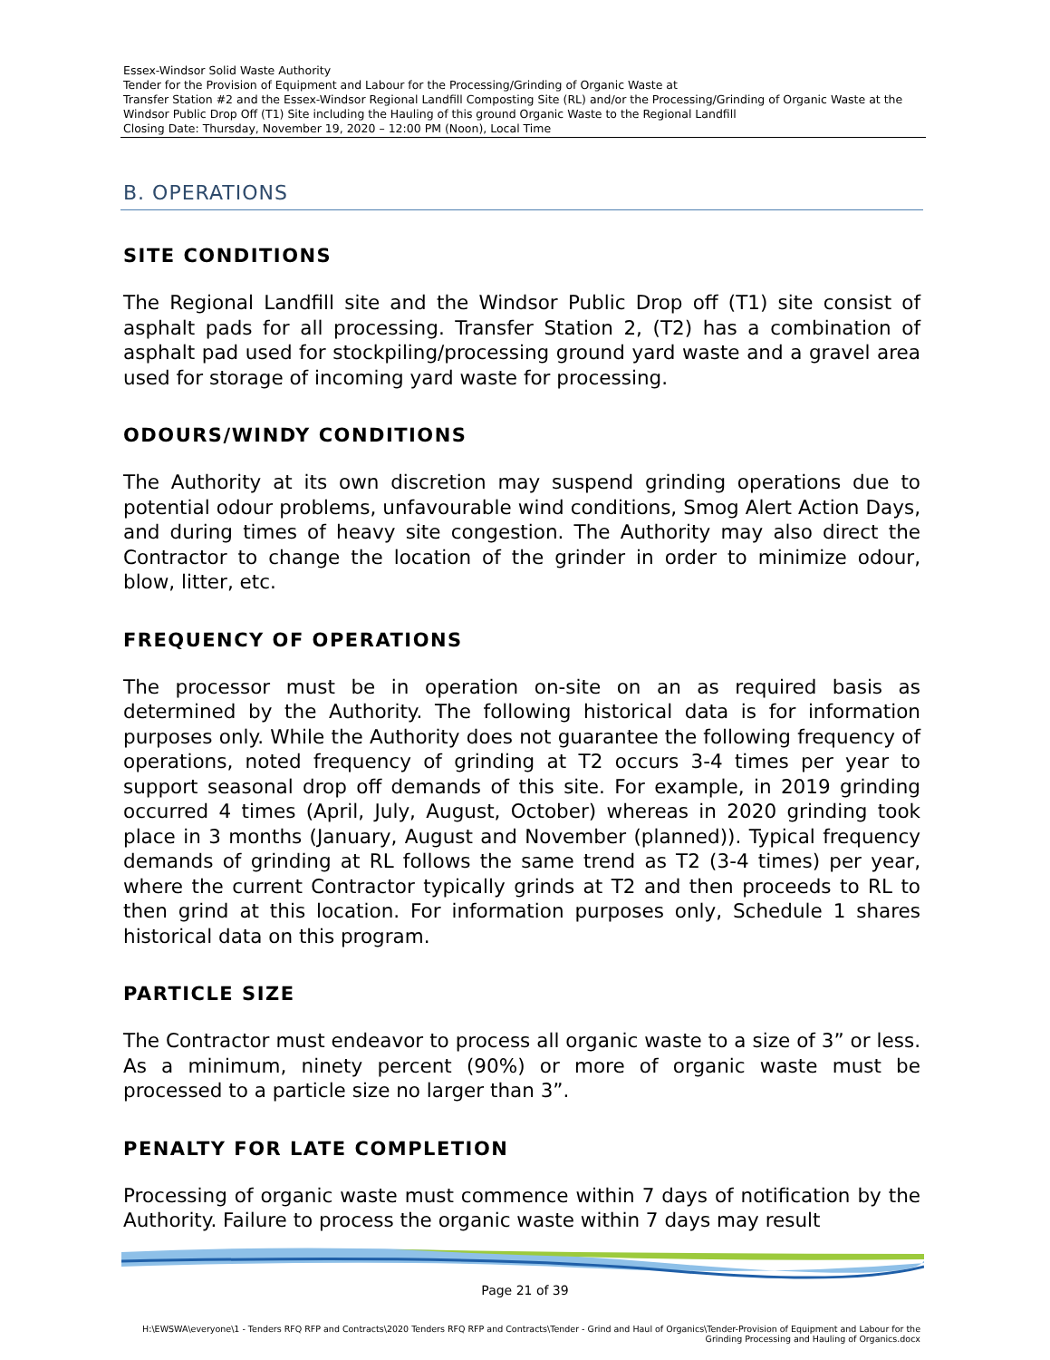Essex-Windsor Solid Waste Authority
Tender for the Provision of Equipment and Labour for the Processing/Grinding of Organic Waste at
Transfer Station #2 and the Essex-Windsor Regional Landfill Composting Site (RL) and/or the Processing/Grinding of Organic Waste at the Windsor Public Drop Off (T1) Site including the Hauling of this ground Organic Waste to the Regional Landfill
Closing Date: Thursday, November 19, 2020 – 12:00 PM (Noon), Local Time
B. OPERATIONS
SITE CONDITIONS
The Regional Landfill site and the Windsor Public Drop off (T1) site consist of asphalt pads for all processing. Transfer Station 2, (T2) has a combination of asphalt pad used for stockpiling/processing ground yard waste and a gravel area used for storage of incoming yard waste for processing.
ODOURS/WINDY CONDITIONS
The Authority at its own discretion may suspend grinding operations due to potential odour problems, unfavourable wind conditions, Smog Alert Action Days, and during times of heavy site congestion. The Authority may also direct the Contractor to change the location of the grinder in order to minimize odour, blow, litter, etc.
FREQUENCY OF OPERATIONS
The processor must be in operation on-site on an as required basis as determined by the Authority. The following historical data is for information purposes only. While the Authority does not guarantee the following frequency of operations, noted frequency of grinding at T2 occurs 3-4 times per year to support seasonal drop off demands of this site. For example, in 2019 grinding occurred 4 times (April, July, August, October) whereas in 2020 grinding took place in 3 months (January, August and November (planned)). Typical frequency demands of grinding at RL follows the same trend as T2 (3-4 times) per year, where the current Contractor typically grinds at T2 and then proceeds to RL to then grind at this location. For information purposes only, Schedule 1 shares historical data on this program.
PARTICLE SIZE
The Contractor must endeavor to process all organic waste to a size of 3” or less. As a minimum, ninety percent (90%) or more of organic waste must be processed to a particle size no larger than 3”.
PENALTY FOR LATE COMPLETION
Processing of organic waste must commence within 7 days of notification by the Authority. Failure to process the organic waste within 7 days may result
Page 21 of 39
H:\EWSWA\everyone\1 - Tenders RFQ RFP and Contracts\2020 Tenders RFQ RFP and Contracts\Tender - Grind and Haul of Organics\Tender-Provision of Equipment and Labour for the
Grinding Processing and Hauling of Organics.docx